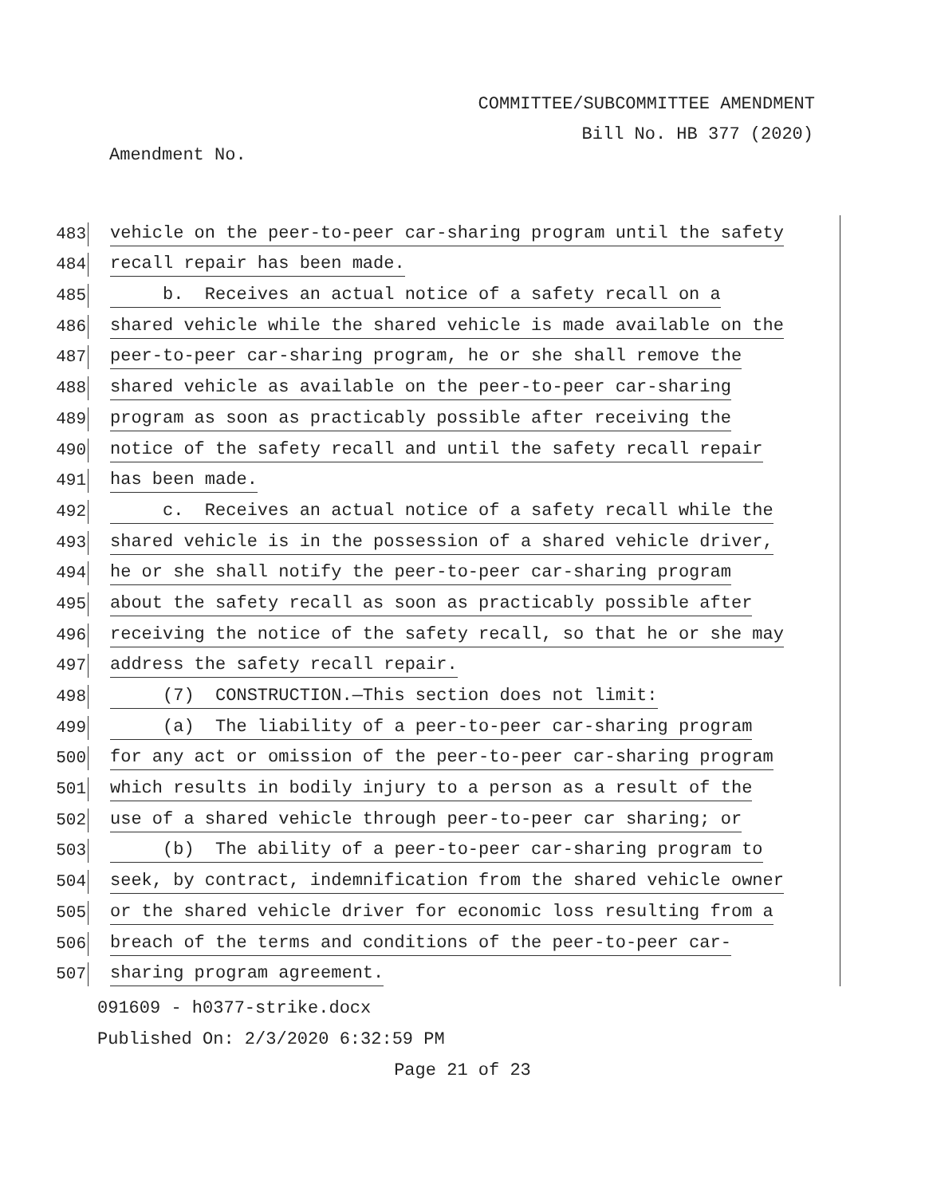COMMITTEE/SUBCOMMITTEE AMENDMENT
Bill No. HB 377 (2020)
Amendment No.
483 vehicle on the peer-to-peer car-sharing program until the safety
484 recall repair has been made.
485 b. Receives an actual notice of a safety recall on a
486 shared vehicle while the shared vehicle is made available on the
487 peer-to-peer car-sharing program, he or she shall remove the
488 shared vehicle as available on the peer-to-peer car-sharing
489 program as soon as practicably possible after receiving the
490 notice of the safety recall and until the safety recall repair
491 has been made.
492 c. Receives an actual notice of a safety recall while the
493 shared vehicle is in the possession of a shared vehicle driver,
494 he or she shall notify the peer-to-peer car-sharing program
495 about the safety recall as soon as practicably possible after
496 receiving the notice of the safety recall, so that he or she may
497 address the safety recall repair.
498 (7) CONSTRUCTION.—This section does not limit:
499 (a) The liability of a peer-to-peer car-sharing program
500 for any act or omission of the peer-to-peer car-sharing program
501 which results in bodily injury to a person as a result of the
502 use of a shared vehicle through peer-to-peer car sharing; or
503 (b) The ability of a peer-to-peer car-sharing program to
504 seek, by contract, indemnification from the shared vehicle owner
505 or the shared vehicle driver for economic loss resulting from a
506 breach of the terms and conditions of the peer-to-peer car-
507 sharing program agreement.
091609 - h0377-strike.docx
Published On: 2/3/2020 6:32:59 PM
Page 21 of 23